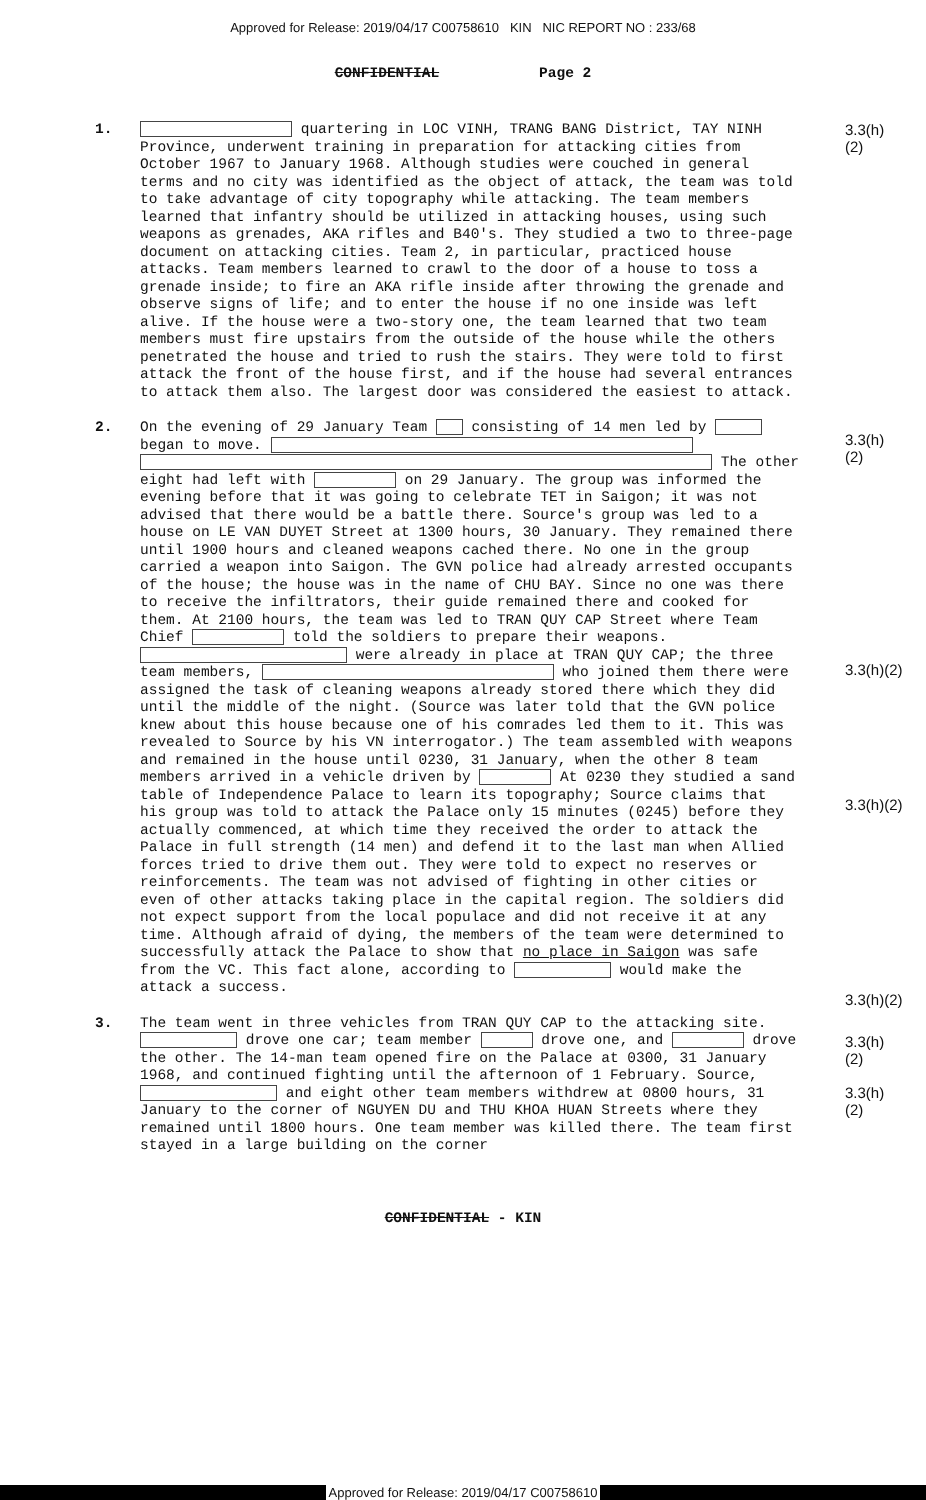Approved for Release: 2019/04/17 C00758610 KIN NIC REPORT NO : 233/68
CONFIDENTIAL Page 2
1.
quartering in LOC VINH, TRANG BANG District, TAY NINH Province, underwent training in preparation for attacking cities from October 1967 to January 1968. Although studies were couched in general terms and no city was identified as the object of attack, the team was told to take advantage of city topography while attacking. The team members learned that infantry should be utilized in attacking houses, using such weapons as grenades, AKA rifles and B40's. They studied a two to three-page document on attacking cities. Team 2, in particular, practiced house attacks. Team members learned to crawl to the door of a house to toss a grenade inside; to fire an AKA rifle inside after throwing the grenade and observe signs of life; and to enter the house if no one inside was left alive. If the house were a two-story one, the team learned that two team members must fire upstairs from the outside of the house while the others penetrated the house and tried to rush the stairs. They were told to first attack the front of the house first, and if the house had several entrances to attack them also. The largest door was considered the easiest to attack.
3.3(h)(2)
2.
On the evening of 29 January Team consisting of 14 men led by began to move. The other eight had left with on 29 January. The group was informed the evening before that it was going to celebrate TET in Saigon; it was not advised that there would be a battle there. Source's group was led to a house on LE VAN DUYET Street at 1300 hours, 30 January. They remained there until 1900 hours and cleaned weapons cached there. No one in the group carried a weapon into Saigon. The GVN police had already arrested occupants of the house; the house was in the name of CHU BAY. Since no one was there to receive the infiltrators, their guide remained there and cooked for them. At 2100 hours, the team was led to TRAN QUY CAP Street where Team Chief told the soldiers to prepare their weapons. were already in place at TRAN QUY CAP; the three team members, who joined them there were assigned the task of cleaning weapons already stored there which they did until the middle of the night. (Source was later told that the GVN police knew about this house because one of his comrades led them to it. This was revealed to Source by his VN interrogator.) The team assembled with weapons and remained in the house until 0230, 31 January, when the other 8 team members arrived in a vehicle driven by At 0230 they studied a sand table of Independence Palace to learn its topography; Source claims that his group was told to attack the Palace only 15 minutes (0245) before they actually commenced, at which time they received the order to attack the Palace in full strength (14 men) and defend it to the last man when Allied forces tried to drive them out. They were told to expect no reserves or reinforcements. The team was not advised of fighting in other cities or even of other attacks taking place in the capital region. The soldiers did not expect support from the local populace and did not receive it at any time. Although afraid of dying, the members of the team were determined to successfully attack the Palace to show that no place in Saigon was safe from the VC. This fact alone, according to would make the attack a success.
3.3(h)(2)
3.3(h)(2)
3.3(h)(2)
3.3(h)(2)
3.
The team went in three vehicles from TRAN QUY CAP to the attacking site. drove one car; team member drove one, and drove the other. The 14-man team opened fire on the Palace at 0300, 31 January 1968, and continued fighting until the afternoon of 1 February. Source, and eight other team members withdrew at 0800 hours, 31 January to the corner of NGUYEN DU and THU KHOA HUAN Streets where they remained until 1800 hours. One team member was killed there. The team first stayed in a large building on the corner
3.3(h)(2)
3.3(h)(2)
CONFIDENTIAL - KIN
Approved for Release: 2019/04/17 C00758610